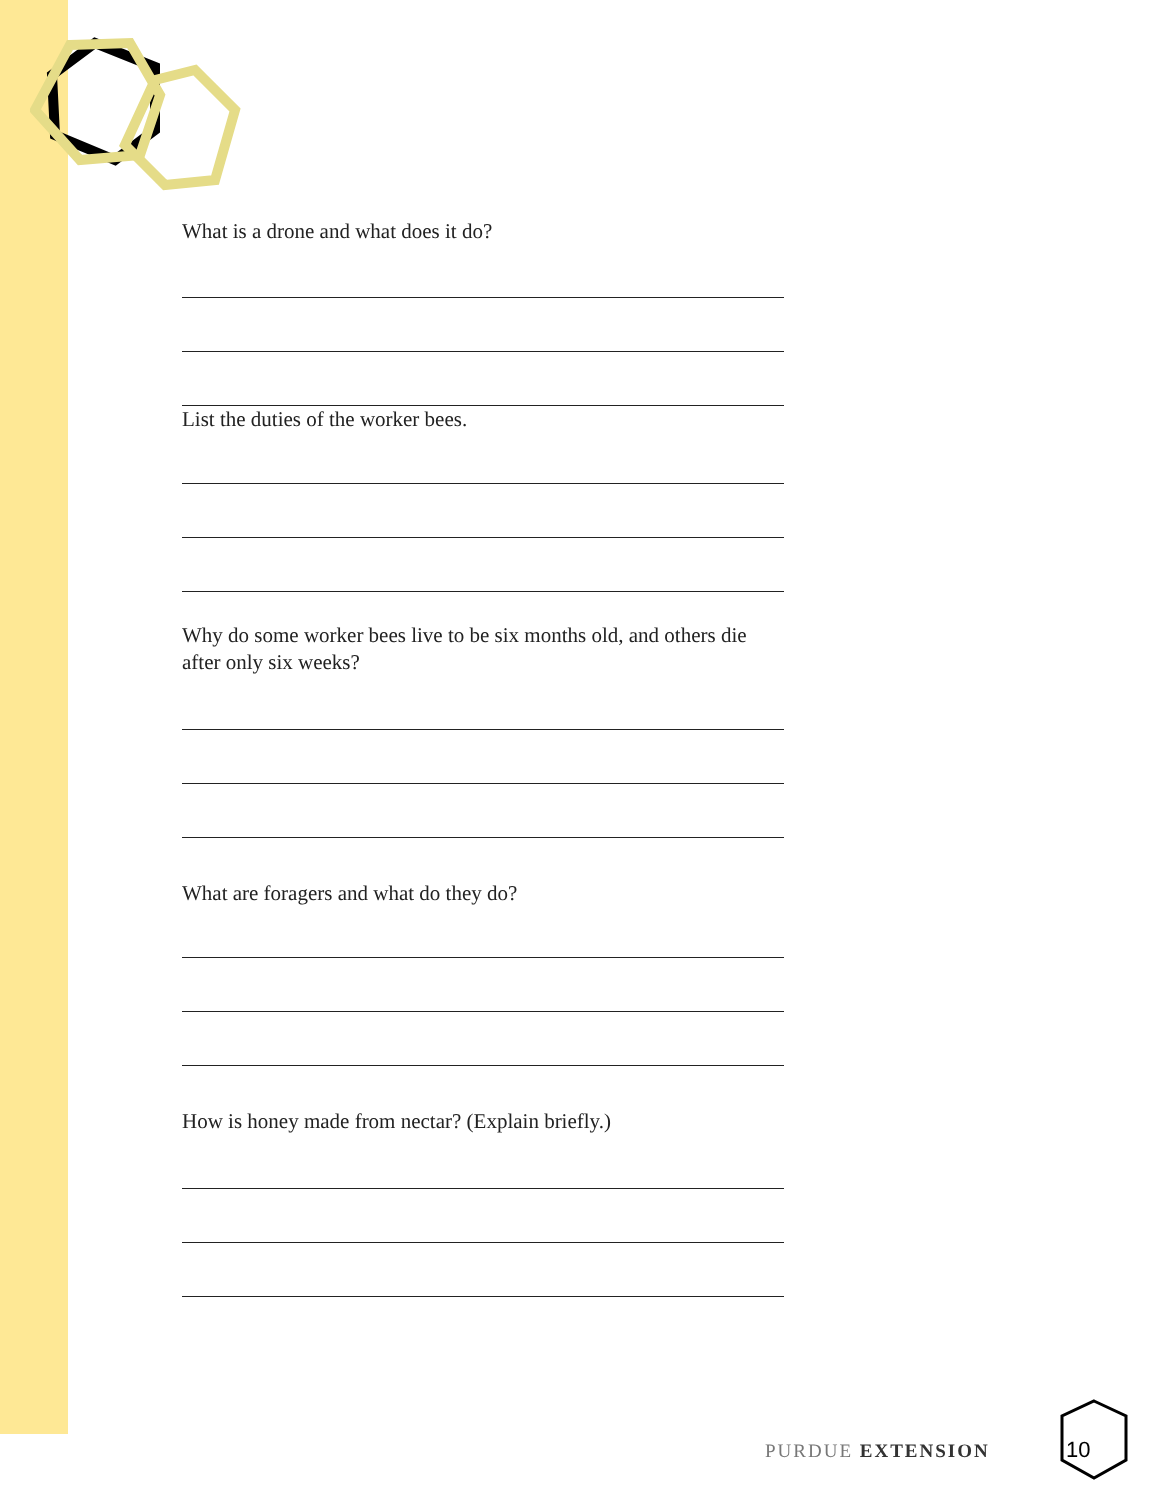What is a drone and what does it do?
List the duties of the worker bees.
Why do some worker bees live to be six months old, and others die after only six weeks?
What are foragers and what do they do?
How is honey made from nectar? (Explain briefly.)
PURDUE EXTENSION 10